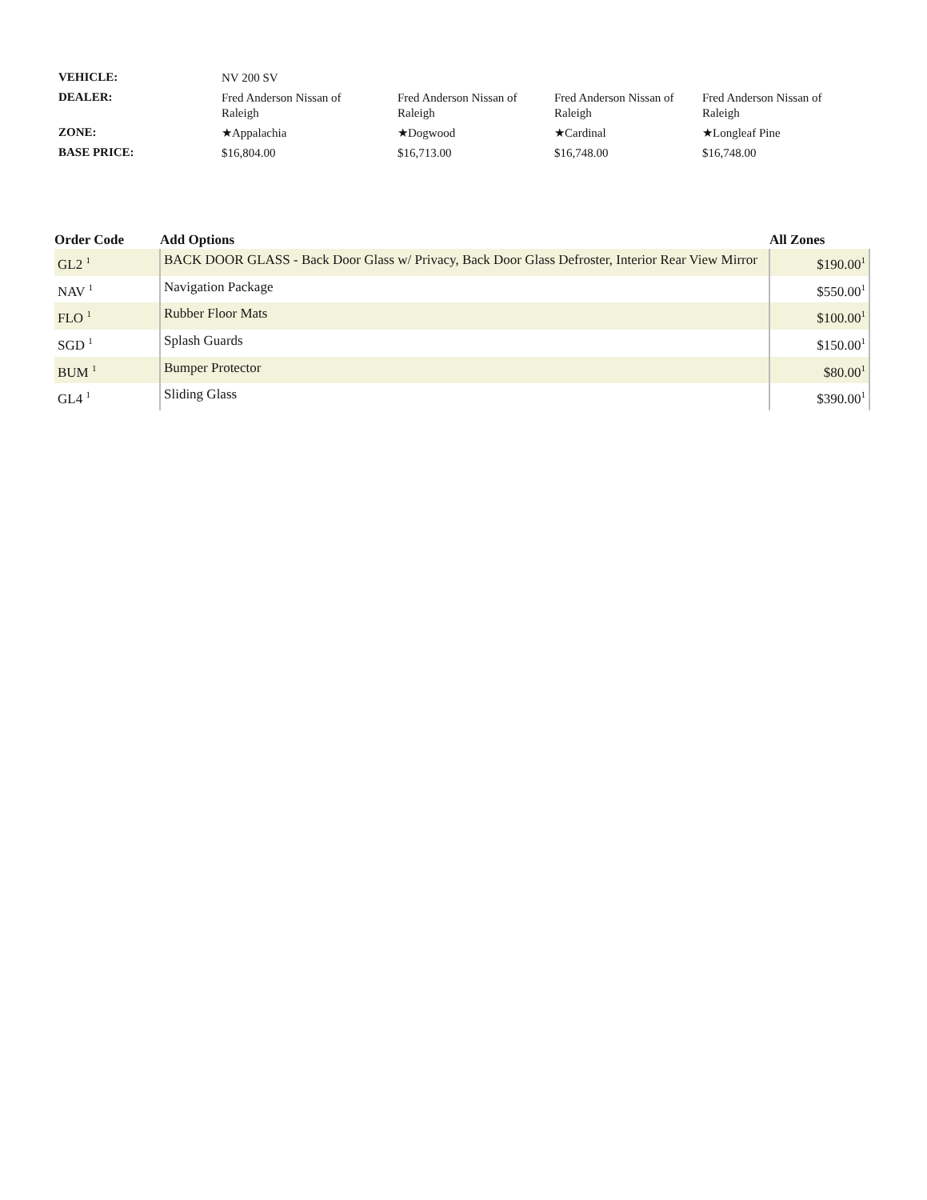| VEHICLE: | NV 200 SV | | | |
| DEALER: | Fred Anderson Nissan of Raleigh | Fred Anderson Nissan of Raleigh | Fred Anderson Nissan of Raleigh | Fred Anderson Nissan of Raleigh |
| ZONE: | ★Appalachia | ★Dogwood | ★Cardinal | ★Longleaf Pine |
| BASE PRICE: | $16,804.00 | $16,713.00 | $16,748.00 | $16,748.00 |
| Order Code | Add Options | All Zones |
| --- | --- | --- |
| GL2 <sup>1</sup> | BACK DOOR GLASS - Back Door Glass w/ Privacy, Back Door Glass Defroster, Interior Rear View Mirror | $190.00<sup>1</sup> |
| NAV <sup>1</sup> | Navigation Package | $550.00<sup>1</sup> |
| FLO <sup>1</sup> | Rubber Floor Mats | $100.00<sup>1</sup> |
| SGD <sup>1</sup> | Splash Guards | $150.00<sup>1</sup> |
| BUM <sup>1</sup> | Bumper Protector | $80.00<sup>1</sup> |
| GL4 <sup>1</sup> | Sliding Glass | $390.00<sup>1</sup> |